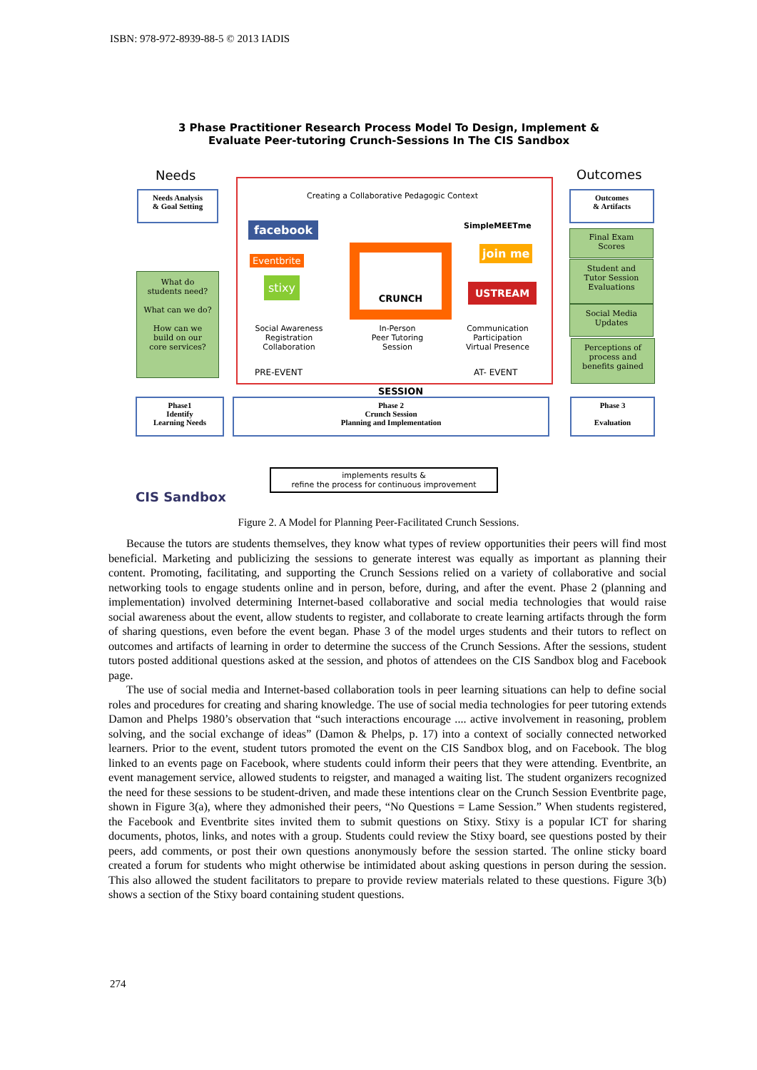ISBN: 978-972-8939-88-5 © 2013 IADIS
3 Phase Practitioner Research Process Model To Design, Implement &
Evaluate Peer-tutoring Crunch-Sessions In The CIS Sandbox
Needs Outcomes
Needs Analysis
& Goal Setting
Outcomes
& Artifacts
Creating a Collaborative Pedagogic Context
facebook
Eventbrite
stixy
CRUNCH SESSION
SimpleMEETme
join me
USTREAM
Social Awareness
Registration
Collaboration
In-Person
Peer Tutoring
Session
Communication
Participation
Virtual Presence
PRE-EVENT AT- EVENT
What do
students need?
What can we do?
How can we
build on our
core services?
Final Exam
Scores
Student and
Tutor Session
Evaluations
Social Media
Updates
Perceptions of
process and
benefits gained
Phase1
Identify
Learning Needs
Phase 2
Crunch Session
Planning and Implementation
Phase 3
Evaluation
implements results &
refine the process for continuous improvement
CIS Sandbox
Figure 2. A Model for Planning Peer-Facilitated Crunch Sessions.
Because the tutors are students themselves, they know what types of review opportunities their peers will find most beneficial. Marketing and publicizing the sessions to generate interest was equally as important as planning their content. Promoting, facilitating, and supporting the Crunch Sessions relied on a variety of collaborative and social networking tools to engage students online and in person, before, during, and after the event. Phase 2 (planning and implementation) involved determining Internet-based collaborative and social media technologies that would raise social awareness about the event, allow students to register, and collaborate to create learning artifacts through the form of sharing questions, even before the event began. Phase 3 of the model urges students and their tutors to reflect on outcomes and artifacts of learning in order to determine the success of the Crunch Sessions. After the sessions, student tutors posted additional questions asked at the session, and photos of attendees on the CIS Sandbox blog and Facebook page.
The use of social media and Internet-based collaboration tools in peer learning situations can help to define social roles and procedures for creating and sharing knowledge. The use of social media technologies for peer tutoring extends Damon and Phelps 1980’s observation that “such interactions encourage .... active involvement in reasoning, problem solving, and the social exchange of ideas” (Damon & Phelps, p. 17) into a context of socially connected networked learners. Prior to the event, student tutors promoted the event on the CIS Sandbox blog, and on Facebook. The blog linked to an events page on Facebook, where students could inform their peers that they were attending. Eventbrite, an event management service, allowed students to reigster, and managed a waiting list. The student organizers recognized the need for these sessions to be student-driven, and made these intentions clear on the Crunch Session Eventbrite page, shown in Figure 3(a), where they admonished their peers, “No Questions = Lame Session.” When students registered, the Facebook and Eventbrite sites invited them to submit questions on Stixy. Stixy is a popular ICT for sharing documents, photos, links, and notes with a group. Students could review the Stixy board, see questions posted by their peers, add comments, or post their own questions anonymously before the session started. The online sticky board created a forum for students who might otherwise be intimidated about asking questions in person during the session. This also allowed the student facilitators to prepare to provide review materials related to these questions. Figure 3(b) shows a section of the Stixy board containing student questions.
274